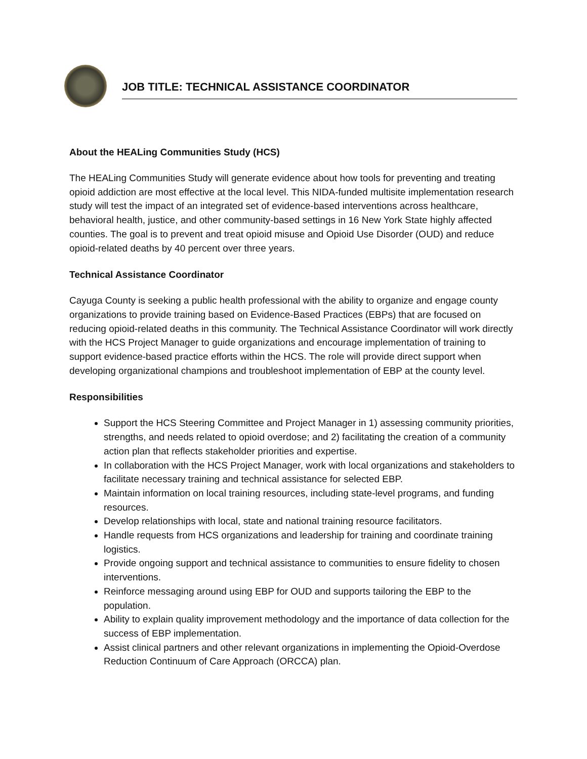JOB TITLE: TECHNICAL ASSISTANCE COORDINATOR
About the HEALing Communities Study (HCS)
The HEALing Communities Study will generate evidence about how tools for preventing and treating opioid addiction are most effective at the local level. This NIDA-funded multisite implementation research study will test the impact of an integrated set of evidence-based interventions across healthcare, behavioral health, justice, and other community-based settings in 16 New York State highly affected counties. The goal is to prevent and treat opioid misuse and Opioid Use Disorder (OUD) and reduce opioid-related deaths by 40 percent over three years.
Technical Assistance Coordinator
Cayuga County is seeking a public health professional with the ability to organize and engage county organizations to provide training based on Evidence-Based Practices (EBPs) that are focused on reducing opioid-related deaths in this community. The Technical Assistance Coordinator will work directly with the HCS Project Manager to guide organizations and encourage implementation of training to support evidence-based practice efforts within the HCS. The role will provide direct support when developing organizational champions and troubleshoot implementation of EBP at the county level.
Responsibilities
Support the HCS Steering Committee and Project Manager in 1) assessing community priorities, strengths, and needs related to opioid overdose; and 2) facilitating the creation of a community action plan that reflects stakeholder priorities and expertise.
In collaboration with the HCS Project Manager, work with local organizations and stakeholders to facilitate necessary training and technical assistance for selected EBP.
Maintain information on local training resources, including state-level programs, and funding resources.
Develop relationships with local, state and national training resource facilitators.
Handle requests from HCS organizations and leadership for training and coordinate training logistics.
Provide ongoing support and technical assistance to communities to ensure fidelity to chosen interventions.
Reinforce messaging around using EBP for OUD and supports tailoring the EBP to the population.
Ability to explain quality improvement methodology and the importance of data collection for the success of EBP implementation.
Assist clinical partners and other relevant organizations in implementing the Opioid-Overdose Reduction Continuum of Care Approach (ORCCA) plan.